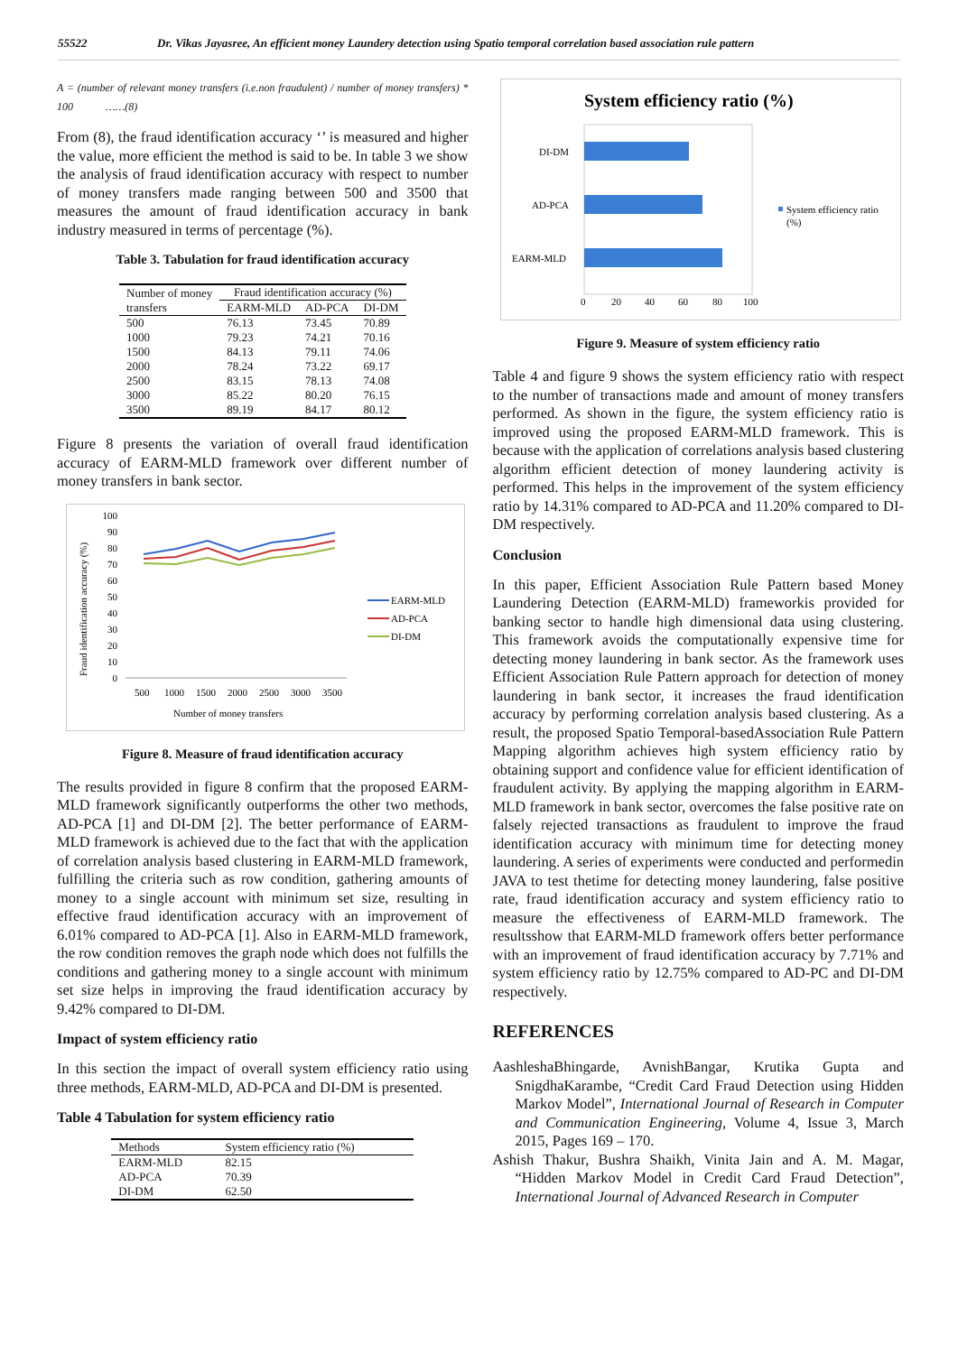55522 Dr. Vikas Jayasree, An efficient money Laundery detection using Spatio temporal correlation based association rule pattern
A = (number of relevant money transfers (i.e.non fraudulent) / number of money transfers) * 100 ……(8)
From (8), the fraud identification accuracy ‘’ is measured and higher the value, more efficient the method is said to be. In table 3 we show the analysis of fraud identification accuracy with respect to number of money transfers made ranging between 500 and 3500 that measures the amount of fraud identification accuracy in bank industry measured in terms of percentage (%).
Table 3. Tabulation for fraud identification accuracy
| Number of money transfers | Fraud identification accuracy (%) | | |
| --- | --- | --- | --- |
| | EARM-MLD | AD-PCA | DI-DM |
| 500 | 76.13 | 73.45 | 70.89 |
| 1000 | 79.23 | 74.21 | 70.16 |
| 1500 | 84.13 | 79.11 | 74.06 |
| 2000 | 78.24 | 73.22 | 69.17 |
| 2500 | 83.15 | 78.13 | 74.08 |
| 3000 | 85.22 | 80.20 | 76.15 |
| 3500 | 89.19 | 84.17 | 80.12 |
Figure 8 presents the variation of overall fraud identification accuracy of EARM-MLD framework over different number of money transfers in bank sector.
Fraud identification accuracy (%)
100
90
80
70
60
50
40
30
20
10
0
500
1000
1500
2000
2500
3000
3500
Number of money transfers
EARM-MLD
AD-PCA
DI-DM
Figure 8. Measure of fraud identification accuracy
The results provided in figure 8 confirm that the proposed EARM-MLD framework significantly outperforms the other two methods, AD-PCA [1] and DI-DM [2]. The better performance of EARM-MLD framework is achieved due to the fact that with the application of correlation analysis based clustering in EARM-MLD framework, fulfilling the criteria such as row condition, gathering amounts of money to a single account with minimum set size, resulting in effective fraud identification accuracy with an improvement of 6.01% compared to AD-PCA [1]. Also in EARM-MLD framework, the row condition removes the graph node which does not fulfills the conditions and gathering money to a single account with minimum set size helps in improving the fraud identification accuracy by 9.42% compared to DI-DM.
Impact of system efficiency ratio
In this section the impact of overall system efficiency ratio using three methods, EARM-MLD, AD-PCA and DI-DM is presented.
Table 4 Tabulation for system efficiency ratio
| Methods | System efficiency ratio (%) |
| --- | --- |
| EARM-MLD | 82.15 |
| AD-PCA | 70.39 |
| DI-DM | 62.50 |
System efficiency ratio (%)
DI-DM
AD-PCA
EARM-MLD
0
20
40
60
80
100
System efficiency ratio
(%)
Figure 9. Measure of system efficiency ratio
Table 4 and figure 9 shows the system efficiency ratio with respect to the number of transactions made and amount of money transfers performed. As shown in the figure, the system efficiency ratio is improved using the proposed EARM-MLD framework. This is because with the application of correlations analysis based clustering algorithm efficient detection of money laundering activity is performed. This helps in the improvement of the system efficiency ratio by 14.31% compared to AD-PCA and 11.20% compared to DI-DM respectively.
Conclusion
In this paper, Efficient Association Rule Pattern based Money Laundering Detection (EARM-MLD) frameworkis provided for banking sector to handle high dimensional data using clustering. This framework avoids the computationally expensive time for detecting money laundering in bank sector. As the framework uses Efficient Association Rule Pattern approach for detection of money laundering in bank sector, it increases the fraud identification accuracy by performing correlation analysis based clustering. As a result, the proposed Spatio Temporal-basedAssociation Rule Pattern Mapping algorithm achieves high system efficiency ratio by obtaining support and confidence value for efficient identification of fraudulent activity. By applying the mapping algorithm in EARM-MLD framework in bank sector, overcomes the false positive rate on falsely rejected transactions as fraudulent to improve the fraud identification accuracy with minimum time for detecting money laundering. A series of experiments were conducted and performedin JAVA to test thetime for detecting money laundering, false positive rate, fraud identification accuracy and system efficiency ratio to measure the effectiveness of EARM-MLD framework. The resultsshow that EARM-MLD framework offers better performance with an improvement of fraud identification accuracy by 7.71% and system efficiency ratio by 12.75% compared to AD-PC and DI-DM respectively.
REFERENCES
AashleshaBhingarde, AvnishBangar, Krutika Gupta and SnigdhaKarambe, “Credit Card Fraud Detection using Hidden Markov Model”, International Journal of Research in Computer and Communication Engineering, Volume 4, Issue 3, March 2015, Pages 169 – 170.
Ashish Thakur, Bushra Shaikh, Vinita Jain and A. M. Magar, “Hidden Markov Model in Credit Card Fraud Detection”, International Journal of Advanced Research in Computer